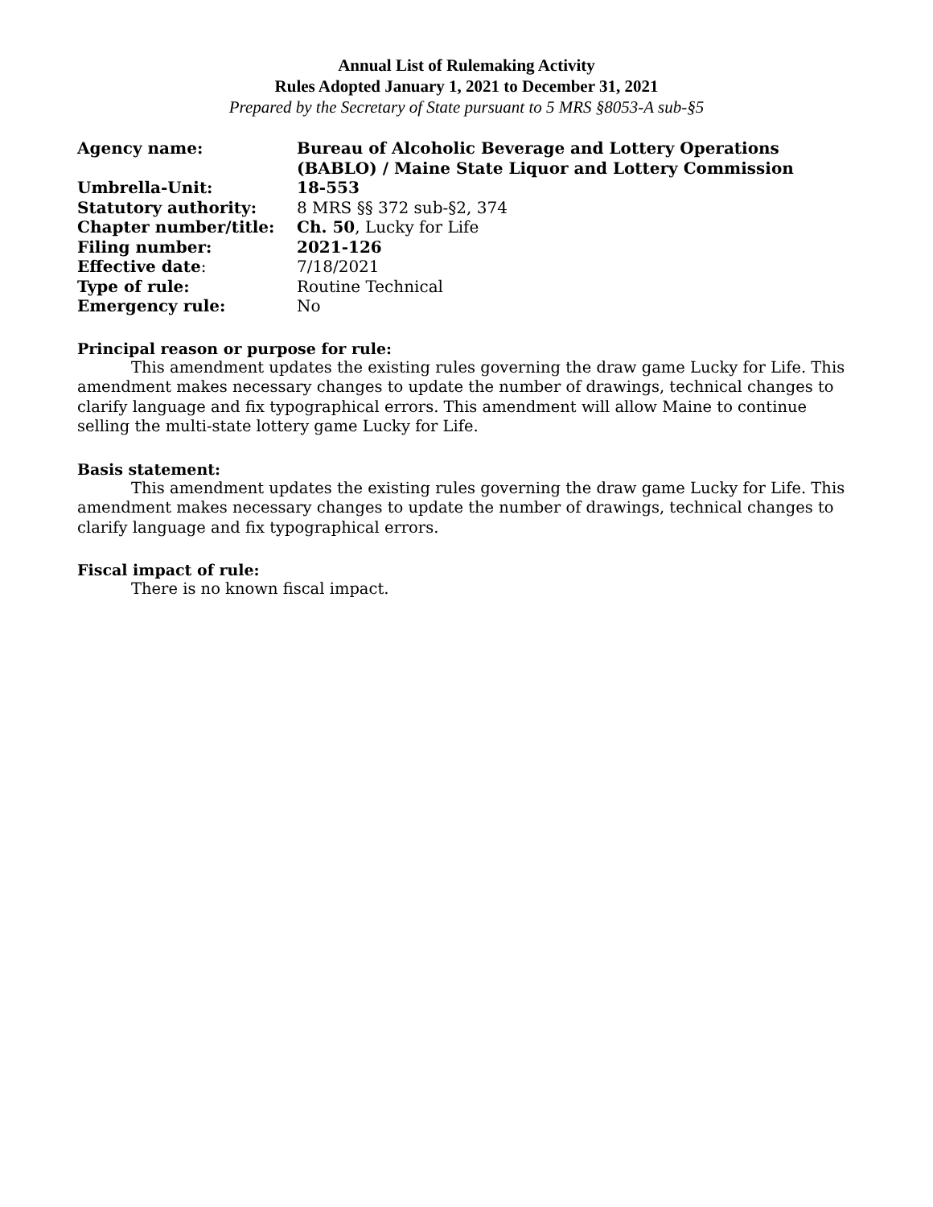Annual List of Rulemaking Activity
Rules Adopted January 1, 2021 to December 31, 2021
Prepared by the Secretary of State pursuant to 5 MRS §8053-A sub-§5
| Agency name: | Bureau of Alcoholic Beverage and Lottery Operations (BABLO) / Maine State Liquor and Lottery Commission |
| Umbrella-Unit: | 18-553 |
| Statutory authority: | 8 MRS §§ 372 sub-§2, 374 |
| Chapter number/title: | Ch. 50 , Lucky for Life |
| Filing number: | 2021-126 |
| Effective date : | 7/18/2021 |
| Type of rule: | Routine Technical |
| Emergency rule: | No |
Principal reason or purpose for rule:
This amendment updates the existing rules governing the draw game Lucky for Life. This amendment makes necessary changes to update the number of drawings, technical changes to clarify language and fix typographical errors. This amendment will allow Maine to continue selling the multi-state lottery game Lucky for Life.
Basis statement:
This amendment updates the existing rules governing the draw game Lucky for Life. This amendment makes necessary changes to update the number of drawings, technical changes to clarify language and fix typographical errors.
Fiscal impact of rule:
There is no known fiscal impact.